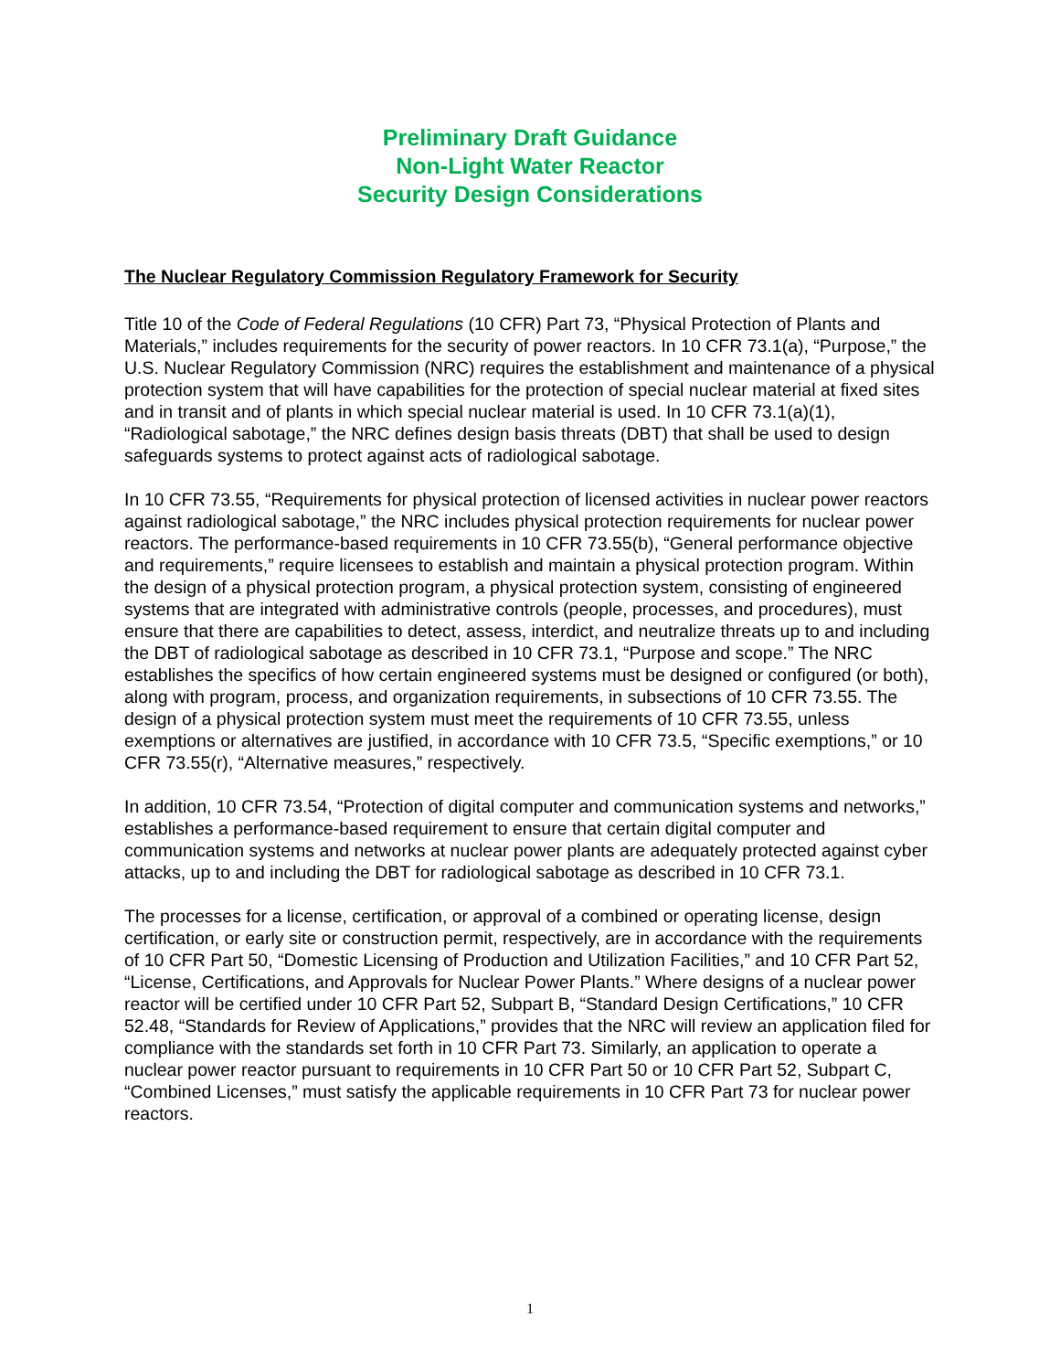Preliminary Draft Guidance
Non-Light Water Reactor
Security Design Considerations
The Nuclear Regulatory Commission Regulatory Framework for Security
Title 10 of the Code of Federal Regulations (10 CFR) Part 73, “Physical Protection of Plants and Materials,” includes requirements for the security of power reactors. In 10 CFR 73.1(a), “Purpose,” the U.S. Nuclear Regulatory Commission (NRC) requires the establishment and maintenance of a physical protection system that will have capabilities for the protection of special nuclear material at fixed sites and in transit and of plants in which special nuclear material is used. In 10 CFR 73.1(a)(1), “Radiological sabotage,” the NRC defines design basis threats (DBT) that shall be used to design safeguards systems to protect against acts of radiological sabotage.
In 10 CFR 73.55, “Requirements for physical protection of licensed activities in nuclear power reactors against radiological sabotage,” the NRC includes physical protection requirements for nuclear power reactors. The performance-based requirements in 10 CFR 73.55(b), “General performance objective and requirements,” require licensees to establish and maintain a physical protection program. Within the design of a physical protection program, a physical protection system, consisting of engineered systems that are integrated with administrative controls (people, processes, and procedures), must ensure that there are capabilities to detect, assess, interdict, and neutralize threats up to and including the DBT of radiological sabotage as described in 10 CFR 73.1, “Purpose and scope.” The NRC establishes the specifics of how certain engineered systems must be designed or configured (or both), along with program, process, and organization requirements, in subsections of 10 CFR 73.55. The design of a physical protection system must meet the requirements of 10 CFR 73.55, unless exemptions or alternatives are justified, in accordance with 10 CFR 73.5, “Specific exemptions,” or 10 CFR 73.55(r), “Alternative measures,” respectively.
In addition, 10 CFR 73.54, “Protection of digital computer and communication systems and networks,” establishes a performance-based requirement to ensure that certain digital computer and communication systems and networks at nuclear power plants are adequately protected against cyber attacks, up to and including the DBT for radiological sabotage as described in 10 CFR 73.1.
The processes for a license, certification, or approval of a combined or operating license, design certification, or early site or construction permit, respectively, are in accordance with the requirements of 10 CFR Part 50, “Domestic Licensing of Production and Utilization Facilities,” and 10 CFR Part 52, “License, Certifications, and Approvals for Nuclear Power Plants.” Where designs of a nuclear power reactor will be certified under 10 CFR Part 52, Subpart B, “Standard Design Certifications,” 10 CFR 52.48, “Standards for Review of Applications,” provides that the NRC will review an application filed for compliance with the standards set forth in 10 CFR Part 73. Similarly, an application to operate a nuclear power reactor pursuant to requirements in 10 CFR Part 50 or 10 CFR Part 52, Subpart C, “Combined Licenses,” must satisfy the applicable requirements in 10 CFR Part 73 for nuclear power reactors.
1